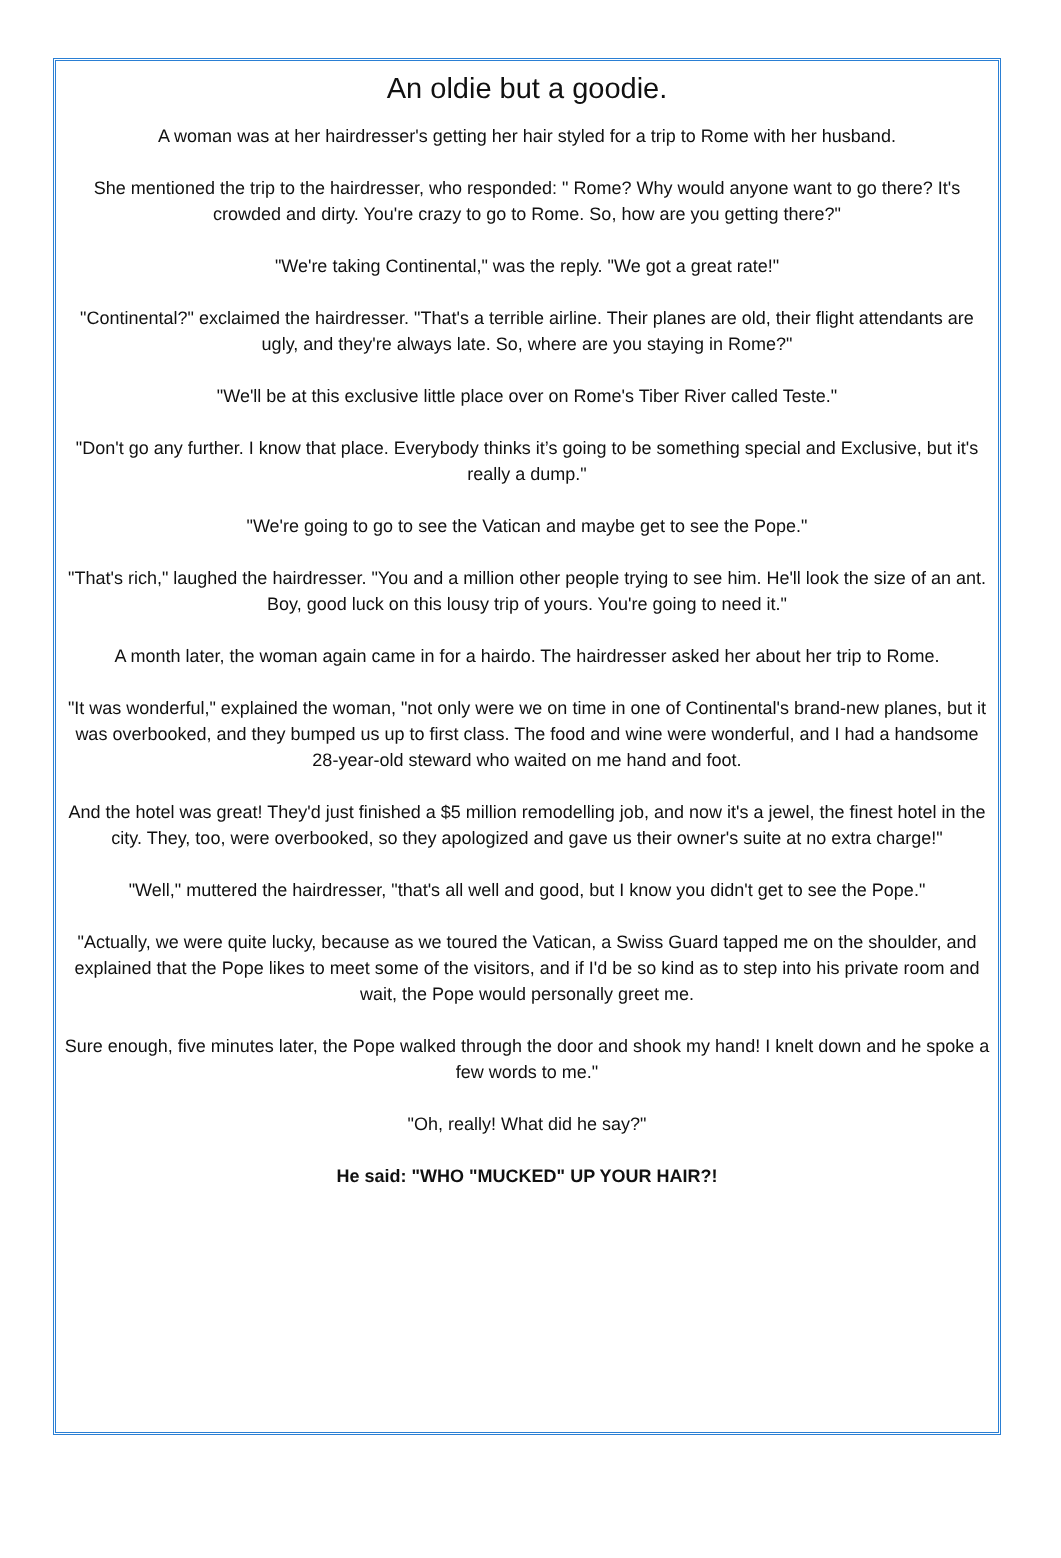An oldie but a goodie.
A woman was at her hairdresser's getting her hair styled for a trip to Rome with her husband.
She mentioned the trip to the hairdresser, who responded: " Rome? Why would anyone want to go there? It's crowded and dirty. You're crazy to go to Rome. So, how are you getting there?"
"We're taking Continental," was the reply. "We got a great rate!"
"Continental?" exclaimed the hairdresser. "That's a terrible airline. Their planes are old, their flight attendants are ugly, and they're always late. So, where are you staying in Rome?"
"We'll be at this exclusive little place over on Rome's Tiber River called Teste."
"Don't go any further. I know that place. Everybody thinks it’s going to be something special and Exclusive, but it's really a dump."
"We're going to go to see the Vatican and maybe get to see the Pope."
"That's rich," laughed the hairdresser. "You and a million other people trying to see him. He'll look the size of an ant. Boy, good luck on this lousy trip of yours. You're going to need it."
A month later, the woman again came in for a hairdo. The hairdresser asked her about her trip to Rome.
"It was wonderful," explained the woman, "not only were we on time in one of Continental's brand-new planes, but it was overbooked, and they bumped us up to first class. The food and wine were wonderful, and I had a handsome 28-year-old steward who waited on me hand and foot.
And the hotel was great! They'd just finished a $5 million remodelling job, and now it's a jewel, the finest hotel in the city. They, too, were overbooked, so they apologized and gave us their owner's suite at no extra charge!"
"Well," muttered the hairdresser, "that's all well and good, but I know you didn't get to see the Pope."
"Actually, we were quite lucky, because as we toured the Vatican, a Swiss Guard tapped me on the shoulder, and explained that the Pope likes to meet some of the visitors, and if I'd be so kind as to step into his private room and wait, the Pope would personally greet me.
Sure enough, five minutes later, the Pope walked through the door and shook my hand! I knelt down and he spoke a few words to me."
"Oh, really! What did he say?"
He said: "WHO "MUCKED" UP YOUR HAIR?!